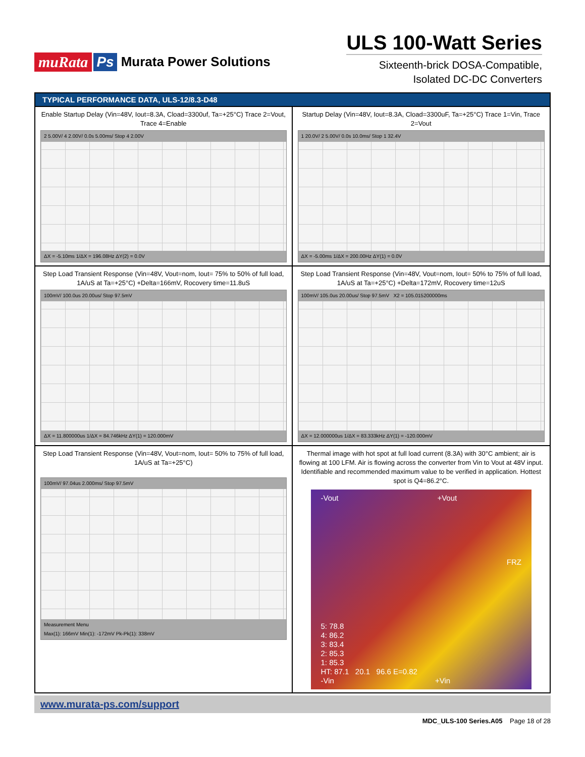muRata Ps Murata Power Solutions
ULS 100-Watt Series
Sixteenth-brick DOSA-Compatible,
Isolated DC-DC Converters
TYPICAL PERFORMANCE DATA, ULS-12/8.3-D48
Enable Startup Delay (Vin=48V, Iout=8.3A, Cload=3300uf, Ta=+25°C) Trace 2=Vout, Trace 4=Enable
2 5.00V/ 4 2.00V/ 0.0s 5.00ms/ Stop 4 2.00V
ΔX = -5.10ms 1/ΔX = 196.08Hz ΔY(2) = 0.0V
Startup Delay (Vin=48V, Iout=8.3A, Cload=3300uF, Ta=+25°C) Trace 1=Vin, Trace 2=Vout
1 20.0V/ 2 5.00V/ 0.0s 10.0ms/ Stop 1 32.4V
ΔX = -5.00ms 1/ΔX = 200.00Hz ΔY(1) = 0.0V
Step Load Transient Response (Vin=48V, Vout=nom, Iout= 75% to 50% of full load, 1A/uS at Ta=+25°C) +Delta=166mV, Rocovery time=11.8uS
100mV/ 100.0us 20.00us/ Stop 97.5mV
ΔX = 11.800000us 1/ΔX = 84.746kHz ΔY(1) = 120.000mV
Step Load Transient Response (Vin=48V, Vout=nom, Iout= 50% to 75% of full load, 1A/uS at Ta=+25°C) +Delta=172mV, Rocovery time=12uS
100mV/ 105.0us 20.00us/ Stop 97.5mV X2 = 105.015200000ms
ΔX = 12.000000us 1/ΔX = 83.333kHz ΔY(1) = -120.000mV
Step Load Transient Response (Vin=48V, Vout=nom, Iout= 50% to 75% of full load, 1A/uS at Ta=+25°C)
100mV/ 97.04us 2.000ms/ Stop 97.5mV
Measurement Menu
Max(1): 166mV Min(1): -172mV Pk-Pk(1): 338mV
Thermal image with hot spot at full load current (8.3A) with 30°C ambient; air is flowing at 100 LFM. Air is flowing across the converter from Vin to Vout at 48V input. Identifiable and recommended maximum value to be verified in application. Hottest spot is Q4=86.2°C.
-Vout +Vout
FRZ
5: 78.8
4: 86.2
3: 83.4
2: 85.3
1: 85.3
HT: 87.1 20.1 96.6 E=0.82
-Vin +Vin
www.murata-ps.com/support
MDC_ULS-100 Series.A05 Page 18 of 28